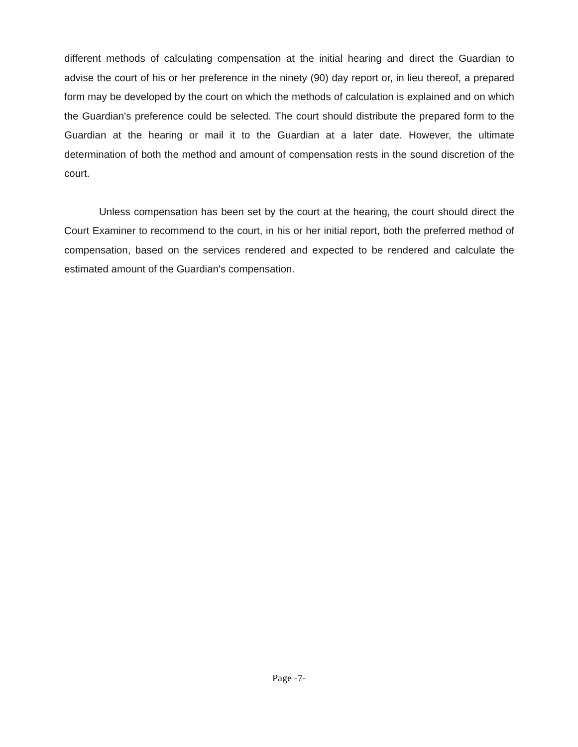different methods of calculating compensation at the initial hearing and direct the Guardian to advise the court of his or her preference in the ninety (90) day report or, in lieu thereof, a prepared form may be developed by the court on which the methods of calculation is explained and on which the Guardian's preference could be selected. The court should distribute the prepared form to the Guardian at the hearing or mail it to the Guardian at a later date. However, the ultimate determination of both the method and amount of compensation rests in the sound discretion of the court.
Unless compensation has been set by the court at the hearing, the court should direct the Court Examiner to recommend to the court, in his or her initial report, both the preferred method of compensation, based on the services rendered and expected to be rendered and calculate the estimated amount of the Guardian's compensation.
Page -7-